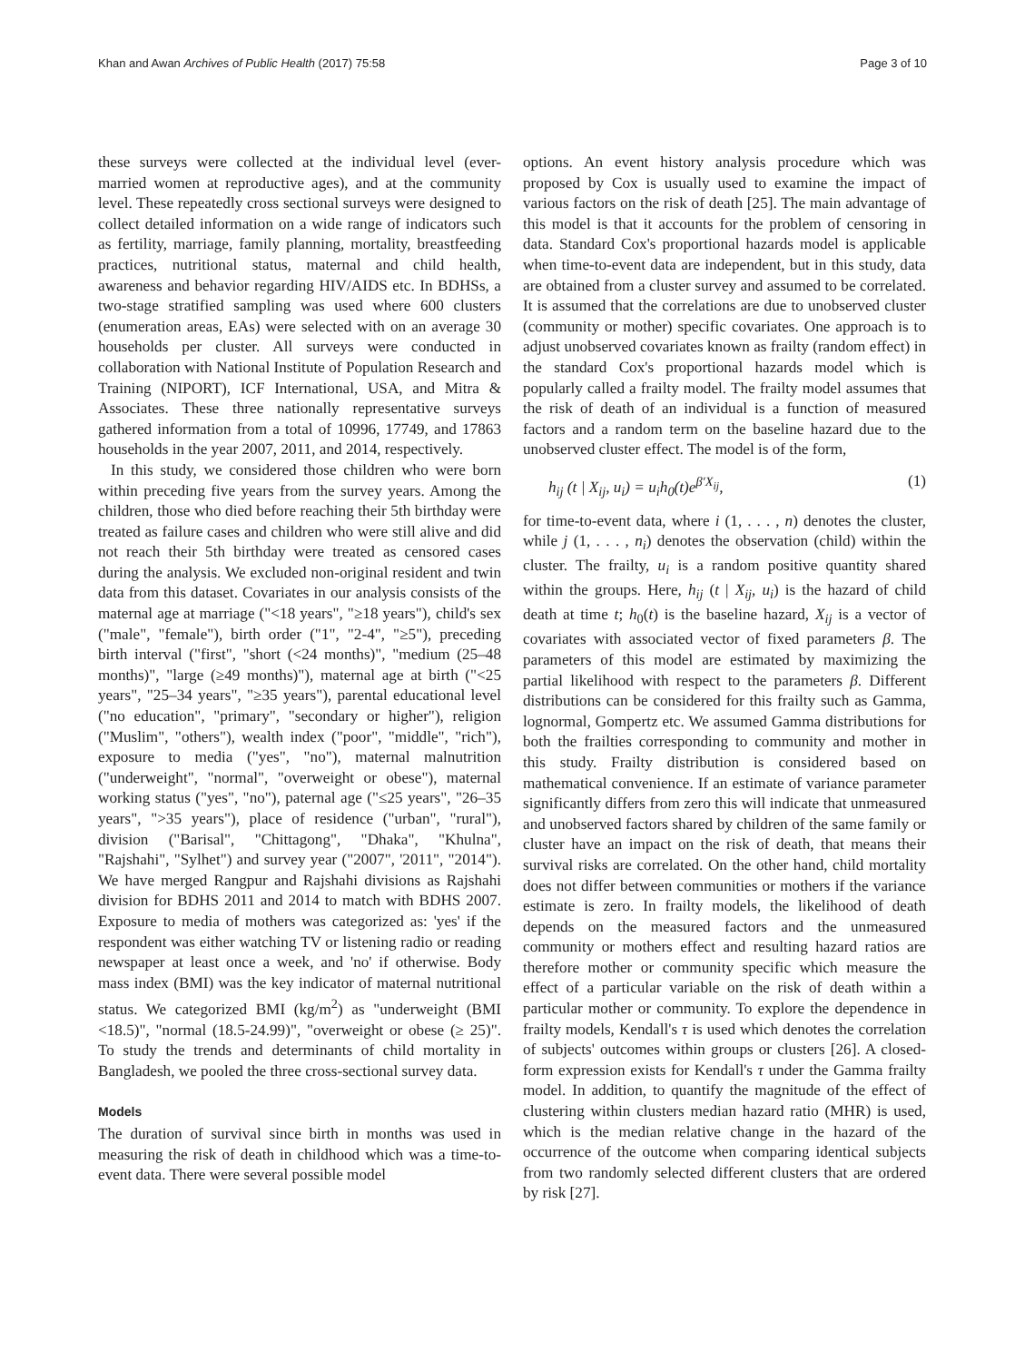Khan and Awan Archives of Public Health (2017) 75:58 Page 3 of 10
these surveys were collected at the individual level (ever-married women at reproductive ages), and at the community level. These repeatedly cross sectional surveys were designed to collect detailed information on a wide range of indicators such as fertility, marriage, family planning, mortality, breastfeeding practices, nutritional status, maternal and child health, awareness and behavior regarding HIV/AIDS etc. In BDHSs, a two-stage stratified sampling was used where 600 clusters (enumeration areas, EAs) were selected with on an average 30 households per cluster. All surveys were conducted in collaboration with National Institute of Population Research and Training (NIPORT), ICF International, USA, and Mitra & Associates. These three nationally representative surveys gathered information from a total of 10996, 17749, and 17863 households in the year 2007, 2011, and 2014, respectively.
In this study, we considered those children who were born within preceding five years from the survey years. Among the children, those who died before reaching their 5th birthday were treated as failure cases and children who were still alive and did not reach their 5th birthday were treated as censored cases during the analysis. We excluded non-original resident and twin data from this dataset. Covariates in our analysis consists of the maternal age at marriage ("<18 years", "≥18 years"), child's sex ("male", "female"), birth order ("1", "2-4", "≥5"), preceding birth interval ("first", "short (<24 months)", "medium (25–48 months)", "large (≥49 months)"), maternal age at birth ("<25 years", "25–34 years", "≥35 years"), parental educational level ("no education", "primary", "secondary or higher"), religion ("Muslim", "others"), wealth index ("poor", "middle", "rich"), exposure to media ("yes", "no"), maternal malnutrition ("underweight", "normal", "overweight or obese"), maternal working status ("yes", "no"), paternal age ("≤25 years", "26–35 years", ">35 years"), place of residence ("urban", "rural"), division ("Barisal", "Chittagong", "Dhaka", "Khulna", "Rajshahi", "Sylhet") and survey year ("2007", '2011", "2014"). We have merged Rangpur and Rajshahi divisions as Rajshahi division for BDHS 2011 and 2014 to match with BDHS 2007. Exposure to media of mothers was categorized as: 'yes' if the respondent was either watching TV or listening radio or reading newspaper at least once a week, and 'no' if otherwise. Body mass index (BMI) was the key indicator of maternal nutritional status. We categorized BMI (kg/m<sup>2</sup>) as "underweight (BMI <18.5)", "normal (18.5-24.99)", "overweight or obese (≥ 25)". To study the trends and determinants of child mortality in Bangladesh, we pooled the three cross-sectional survey data.
Models
The duration of survival since birth in months was used in measuring the risk of death in childhood which was a time-to-event data. There were several possible model
options. An event history analysis procedure which was proposed by Cox is usually used to examine the impact of various factors on the risk of death [25]. The main advantage of this model is that it accounts for the problem of censoring in data. Standard Cox's proportional hazards model is applicable when time-to-event data are independent, but in this study, data are obtained from a cluster survey and assumed to be correlated. It is assumed that the correlations are due to unobserved cluster (community or mother) specific covariates. One approach is to adjust unobserved covariates known as frailty (random effect) in the standard Cox's proportional hazards model which is popularly called a frailty model. The frailty model assumes that the risk of death of an individual is a function of measured factors and a random term on the baseline hazard due to the unobserved cluster effect. The model is of the form,
h<sub>ij</sub> (t | X<sub>ij</sub>, u<sub>i</sub>) = u<sub>i</sub>h<sub>0</sub>(t)e<sup>β′X<sub>ij</sub></sup>, (1)
for time-to-event data, where i (1, . . . , n) denotes the cluster, while j (1, . . . , n<sub>i</sub>) denotes the observation (child) within the cluster. The frailty, u<sub>i</sub> is a random positive quantity shared within the groups. Here, h<sub>ij</sub> (t | X<sub>ij</sub>, u<sub>i</sub>) is the hazard of child death at time t; h<sub>0</sub>(t) is the baseline hazard, X<sub>ij</sub> is a vector of covariates with associated vector of fixed parameters β. The parameters of this model are estimated by maximizing the partial likelihood with respect to the parameters β. Different distributions can be considered for this frailty such as Gamma, lognormal, Gompertz etc. We assumed Gamma distributions for both the frailties corresponding to community and mother in this study. Frailty distribution is considered based on mathematical convenience. If an estimate of variance parameter significantly differs from zero this will indicate that unmeasured and unobserved factors shared by children of the same family or cluster have an impact on the risk of death, that means their survival risks are correlated. On the other hand, child mortality does not differ between communities or mothers if the variance estimate is zero. In frailty models, the likelihood of death depends on the measured factors and the unmeasured community or mothers effect and resulting hazard ratios are therefore mother or community specific which measure the effect of a particular variable on the risk of death within a particular mother or community. To explore the dependence in frailty models, Kendall's τ is used which denotes the correlation of subjects' outcomes within groups or clusters [26]. A closed-form expression exists for Kendall's τ under the Gamma frailty model. In addition, to quantify the magnitude of the effect of clustering within clusters median hazard ratio (MHR) is used, which is the median relative change in the hazard of the occurrence of the outcome when comparing identical subjects from two randomly selected different clusters that are ordered by risk [27].